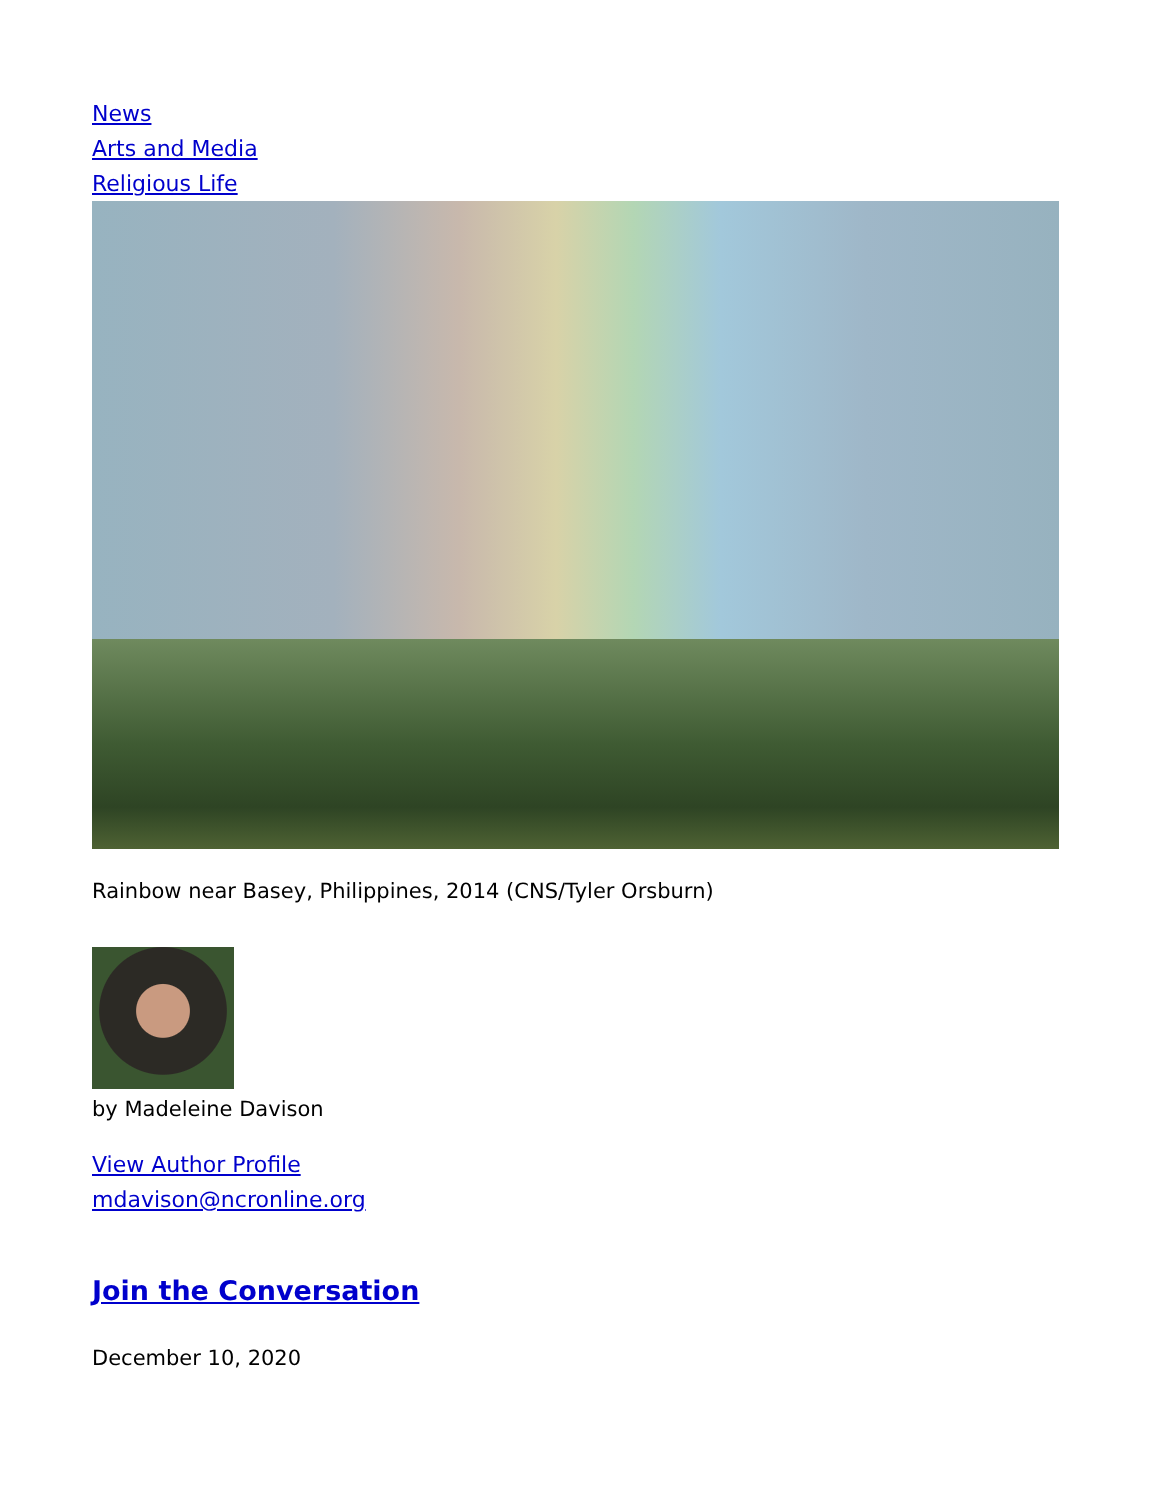News
Arts and Media
Religious Life
Rainbow near Basey, Philippines, 2014 (CNS/Tyler Orsburn)
by Madeleine Davison
View Author Profile
mdavison@ncronline.org
Join the Conversation
December 10, 2020